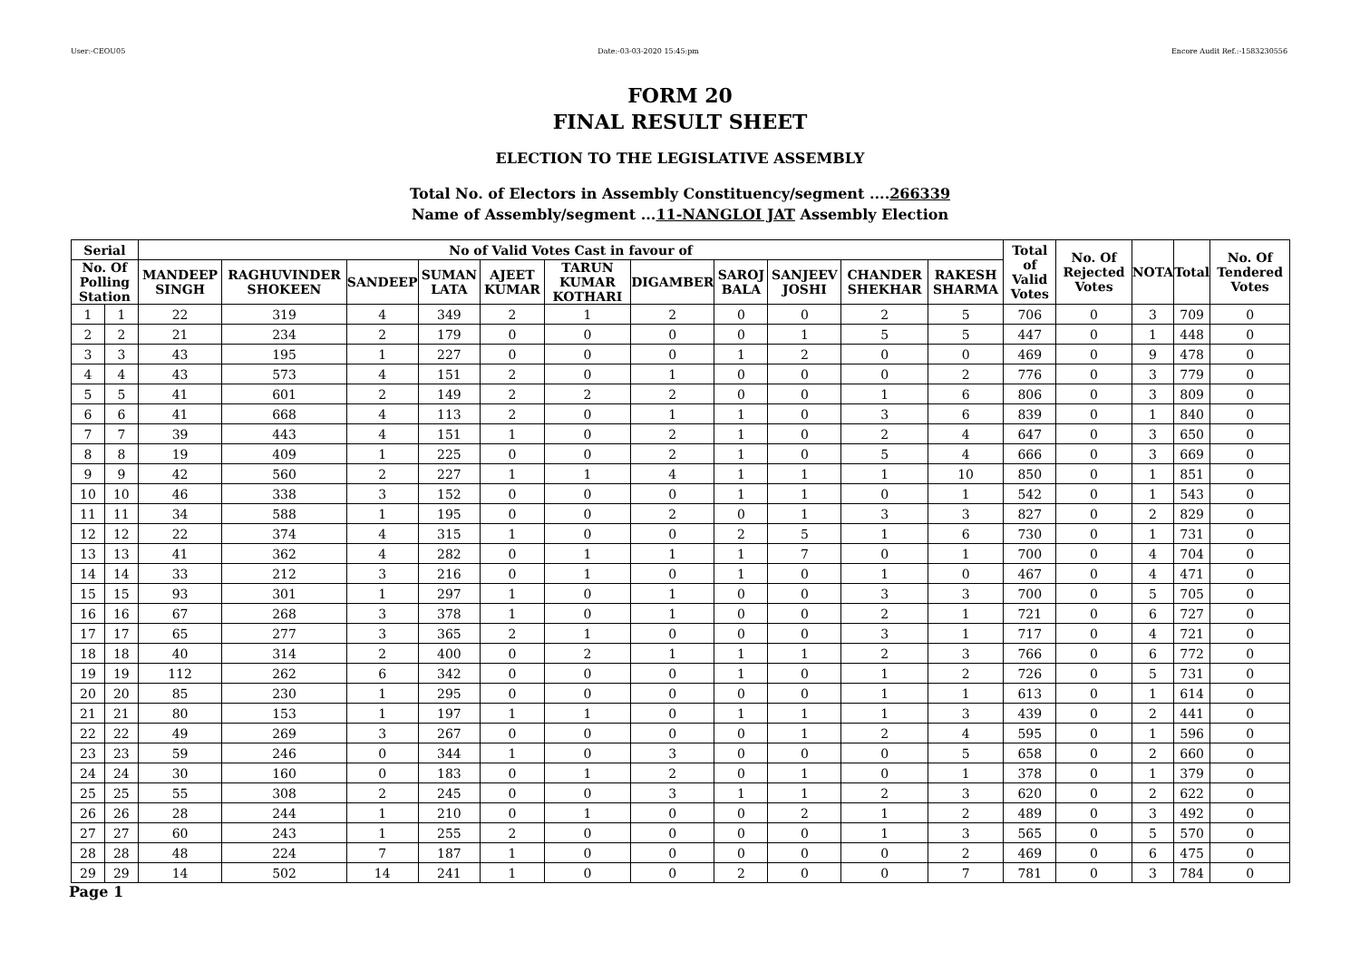User:-CEOU05 Date:-03-03-2020 15:45:pm Encore Audit Ref.:-1583230556
FORM 20
FINAL RESULT SHEET
ELECTION TO THE LEGISLATIVE ASSEMBLY
Total No. of Electors in Assembly Constituency/segment ....266339
Name of Assembly/segment ...11-NANGLOI JAT Assembly Election
| Serial | | No of Valid Votes Cast in favour of | | | | | | | | | | | Total of Valid Votes | No. Of Rejected Votes | NOTA | Total | No. Of Tendered Votes |
| --- | --- | --- | --- | --- | --- | --- | --- | --- | --- | --- | --- | --- | --- | --- | --- | --- | --- |
| No. Of Polling Station | | MANDEEP SINGH | RAGHUVINDER SHOKEEN | SANDEEP | SUMAN LATA | AJEET KUMAR | TARUN KUMAR KOTHARI | DIGAMBER | SAROJ BALA | SANJEEV JOSHI | CHANDER SHEKHAR | RAKESH SHARMA | | | | | |
| 1 | 1 | 22 | 319 | 4 | 349 | 2 | 1 | 2 | 0 | 0 | 2 | 5 | 706 | 0 | 3 | 709 | 0 |
| 2 | 2 | 21 | 234 | 2 | 179 | 0 | 0 | 0 | 0 | 1 | 5 | 5 | 447 | 0 | 1 | 448 | 0 |
| 3 | 3 | 43 | 195 | 1 | 227 | 0 | 0 | 0 | 1 | 2 | 0 | 0 | 469 | 0 | 9 | 478 | 0 |
| 4 | 4 | 43 | 573 | 4 | 151 | 2 | 0 | 1 | 0 | 0 | 0 | 2 | 776 | 0 | 3 | 779 | 0 |
| 5 | 5 | 41 | 601 | 2 | 149 | 2 | 2 | 2 | 0 | 0 | 1 | 6 | 806 | 0 | 3 | 809 | 0 |
| 6 | 6 | 41 | 668 | 4 | 113 | 2 | 0 | 1 | 1 | 0 | 3 | 6 | 839 | 0 | 1 | 840 | 0 |
| 7 | 7 | 39 | 443 | 4 | 151 | 1 | 0 | 2 | 1 | 0 | 2 | 4 | 647 | 0 | 3 | 650 | 0 |
| 8 | 8 | 19 | 409 | 1 | 225 | 0 | 0 | 2 | 1 | 0 | 5 | 4 | 666 | 0 | 3 | 669 | 0 |
| 9 | 9 | 42 | 560 | 2 | 227 | 1 | 1 | 4 | 1 | 1 | 1 | 10 | 850 | 0 | 1 | 851 | 0 |
| 10 | 10 | 46 | 338 | 3 | 152 | 0 | 0 | 0 | 1 | 1 | 0 | 1 | 542 | 0 | 1 | 543 | 0 |
| 11 | 11 | 34 | 588 | 1 | 195 | 0 | 0 | 2 | 0 | 1 | 3 | 3 | 827 | 0 | 2 | 829 | 0 |
| 12 | 12 | 22 | 374 | 4 | 315 | 1 | 0 | 0 | 2 | 5 | 1 | 6 | 730 | 0 | 1 | 731 | 0 |
| 13 | 13 | 41 | 362 | 4 | 282 | 0 | 1 | 1 | 1 | 7 | 0 | 1 | 700 | 0 | 4 | 704 | 0 |
| 14 | 14 | 33 | 212 | 3 | 216 | 0 | 1 | 0 | 1 | 0 | 1 | 0 | 467 | 0 | 4 | 471 | 0 |
| 15 | 15 | 93 | 301 | 1 | 297 | 1 | 0 | 1 | 0 | 0 | 3 | 3 | 700 | 0 | 5 | 705 | 0 |
| 16 | 16 | 67 | 268 | 3 | 378 | 1 | 0 | 1 | 0 | 0 | 2 | 1 | 721 | 0 | 6 | 727 | 0 |
| 17 | 17 | 65 | 277 | 3 | 365 | 2 | 1 | 0 | 0 | 0 | 3 | 1 | 717 | 0 | 4 | 721 | 0 |
| 18 | 18 | 40 | 314 | 2 | 400 | 0 | 2 | 1 | 1 | 1 | 2 | 3 | 766 | 0 | 6 | 772 | 0 |
| 19 | 19 | 112 | 262 | 6 | 342 | 0 | 0 | 0 | 1 | 0 | 1 | 2 | 726 | 0 | 5 | 731 | 0 |
| 20 | 20 | 85 | 230 | 1 | 295 | 0 | 0 | 0 | 0 | 0 | 1 | 1 | 613 | 0 | 1 | 614 | 0 |
| 21 | 21 | 80 | 153 | 1 | 197 | 1 | 1 | 0 | 1 | 1 | 1 | 3 | 439 | 0 | 2 | 441 | 0 |
| 22 | 22 | 49 | 269 | 3 | 267 | 0 | 0 | 0 | 0 | 1 | 2 | 4 | 595 | 0 | 1 | 596 | 0 |
| 23 | 23 | 59 | 246 | 0 | 344 | 1 | 0 | 3 | 0 | 0 | 0 | 5 | 658 | 0 | 2 | 660 | 0 |
| 24 | 24 | 30 | 160 | 0 | 183 | 0 | 1 | 2 | 0 | 1 | 0 | 1 | 378 | 0 | 1 | 379 | 0 |
| 25 | 25 | 55 | 308 | 2 | 245 | 0 | 0 | 3 | 1 | 1 | 2 | 3 | 620 | 0 | 2 | 622 | 0 |
| 26 | 26 | 28 | 244 | 1 | 210 | 0 | 1 | 0 | 0 | 2 | 1 | 2 | 489 | 0 | 3 | 492 | 0 |
| 27 | 27 | 60 | 243 | 1 | 255 | 2 | 0 | 0 | 0 | 0 | 1 | 3 | 565 | 0 | 5 | 570 | 0 |
| 28 | 28 | 48 | 224 | 7 | 187 | 1 | 0 | 0 | 0 | 0 | 0 | 2 | 469 | 0 | 6 | 475 | 0 |
| 29 | 29 | 14 | 502 | 14 | 241 | 1 | 0 | 0 | 2 | 0 | 0 | 7 | 781 | 0 | 3 | 784 | 0 |
Page 1